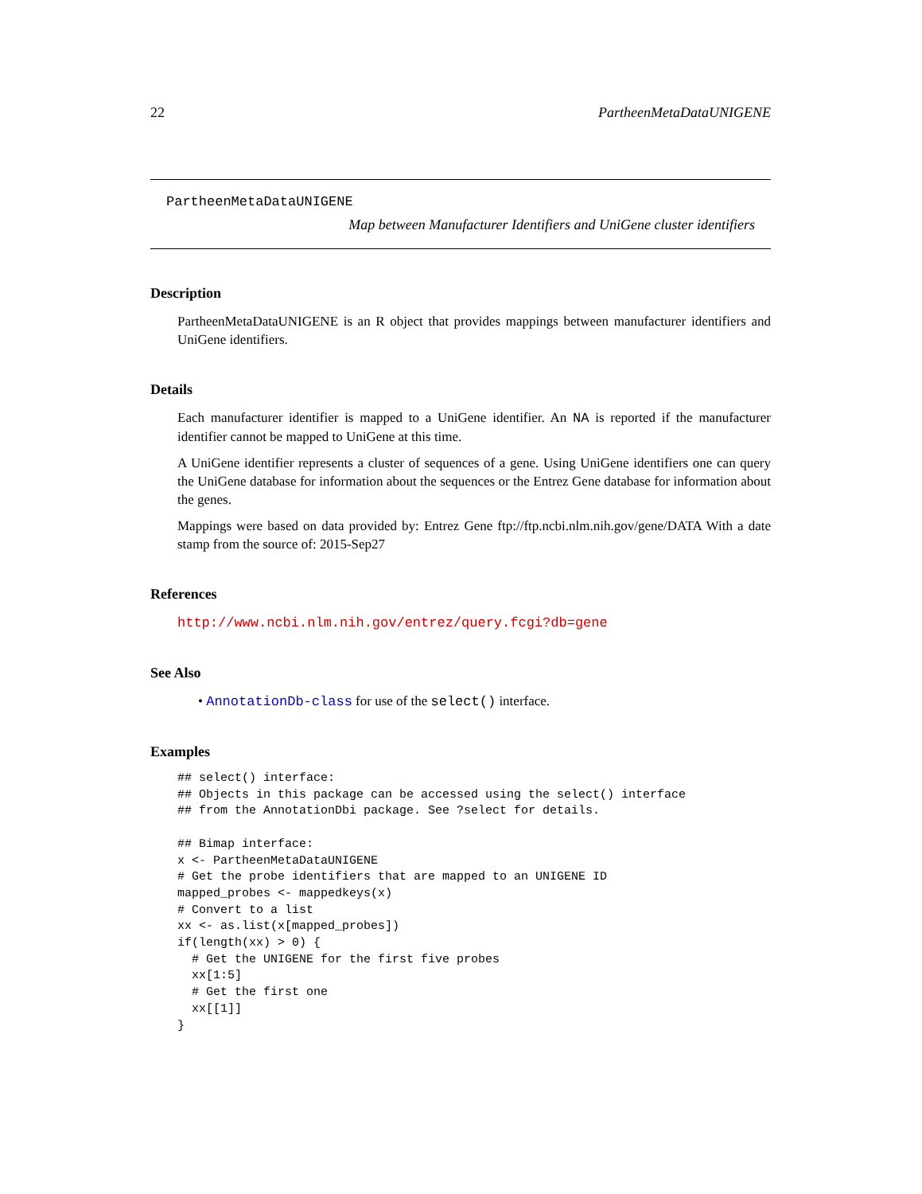22 PartheenMetaDataUNIGENE
PartheenMetaDataUNIGENE
Map between Manufacturer Identifiers and UniGene cluster identifiers
Description
PartheenMetaDataUNIGENE is an R object that provides mappings between manufacturer identifiers and UniGene identifiers.
Details
Each manufacturer identifier is mapped to a UniGene identifier. An NA is reported if the manufacturer identifier cannot be mapped to UniGene at this time.
A UniGene identifier represents a cluster of sequences of a gene. Using UniGene identifiers one can query the UniGene database for information about the sequences or the Entrez Gene database for information about the genes.
Mappings were based on data provided by: Entrez Gene ftp://ftp.ncbi.nlm.nih.gov/gene/DATA With a date stamp from the source of: 2015-Sep27
References
http://www.ncbi.nlm.nih.gov/entrez/query.fcgi?db=gene
See Also
• AnnotationDb-class for use of the select() interface.
Examples
## select() interface:
## Objects in this package can be accessed using the select() interface
## from the AnnotationDbi package. See ?select for details.

## Bimap interface:
x <- PartheenMetaDataUNIGENE
# Get the probe identifiers that are mapped to an UNIGENE ID
mapped_probes <- mappedkeys(x)
# Convert to a list
xx <- as.list(x[mapped_probes])
if(length(xx) > 0) {
  # Get the UNIGENE for the first five probes
  xx[1:5]
  # Get the first one
  xx[[1]]
}